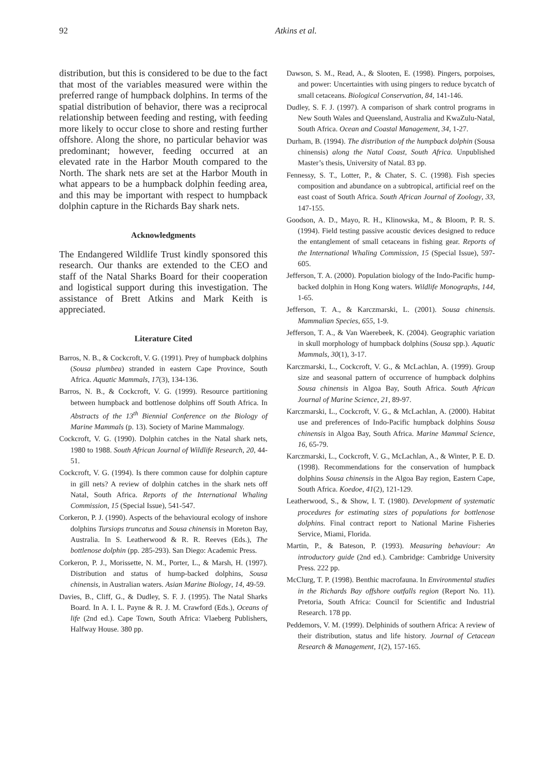92 Atkins et al.
distribution, but this is considered to be due to the fact that most of the variables measured were within the preferred range of humpback dolphins. In terms of the spatial distribution of behavior, there was a reciprocal relationship between feeding and resting, with feeding more likely to occur close to shore and resting further offshore. Along the shore, no particular behavior was predominant; however, feeding occurred at an elevated rate in the Harbor Mouth compared to the North. The shark nets are set at the Harbor Mouth in what appears to be a humpback dolphin feeding area, and this may be important with respect to humpback dolphin capture in the Richards Bay shark nets.
Acknowledgments
The Endangered Wildlife Trust kindly sponsored this research. Our thanks are extended to the CEO and staff of the Natal Sharks Board for their cooperation and logistical support during this investigation. The assistance of Brett Atkins and Mark Keith is appreciated.
Literature Cited
Barros, N. B., & Cockcroft, V. G. (1991). Prey of humpback dolphins (Sousa plumbea) stranded in eastern Cape Province, South Africa. Aquatic Mammals, 17(3), 134-136.
Barros, N. B., & Cockcroft, V. G. (1999). Resource partitioning between humpback and bottlenose dolphins off South Africa. In Abstracts of the 13<sup>th</sup> Biennial Conference on the Biology of Marine Mammals (p. 13). Society of Marine Mammalogy.
Cockcroft, V. G. (1990). Dolphin catches in the Natal shark nets, 1980 to 1988. South African Journal of Wildlife Research, 20, 44-51.
Cockcroft, V. G. (1994). Is there common cause for dolphin capture in gill nets? A review of dolphin catches in the shark nets off Natal, South Africa. Reports of the International Whaling Commission, 15 (Special Issue), 541-547.
Corkeron, P. J. (1990). Aspects of the behavioural ecology of inshore dolphins Tursiops truncatus and Sousa chinensis in Moreton Bay, Australia. In S. Leatherwood & R. R. Reeves (Eds.), The bottlenose dolphin (pp. 285-293). San Diego: Academic Press.
Corkeron, P. J., Morissette, N. M., Porter, L., & Marsh, H. (1997). Distribution and status of hump-backed dolphins, Sousa chinensis, in Australian waters. Asian Marine Biology, 14, 49-59.
Davies, B., Cliff, G., & Dudley, S. F. J. (1995). The Natal Sharks Board. In A. I. L. Payne & R. J. M. Crawford (Eds.), Oceans of life (2nd ed.). Cape Town, South Africa: Vlaeberg Publishers, Halfway House. 380 pp.
Dawson, S. M., Read, A., & Slooten, E. (1998). Pingers, porpoises, and power: Uncertainties with using pingers to reduce bycatch of small cetaceans. Biological Conservation, 84, 141-146.
Dudley, S. F. J. (1997). A comparison of shark control programs in New South Wales and Queensland, Australia and KwaZulu-Natal, South Africa. Ocean and Coastal Management, 34, 1-27.
Durham, B. (1994). The distribution of the humpback dolphin (Sousa chinensis) along the Natal Coast, South Africa. Unpublished Master’s thesis, University of Natal. 83 pp.
Fennessy, S. T., Lotter, P., & Chater, S. C. (1998). Fish species composition and abundance on a subtropical, artificial reef on the east coast of South Africa. South African Journal of Zoology, 33, 147-155.
Goodson, A. D., Mayo, R. H., Klinowska, M., & Bloom, P. R. S. (1994). Field testing passive acoustic devices designed to reduce the entanglement of small cetaceans in fishing gear. Reports of the International Whaling Commission, 15 (Special Issue), 597-605.
Jefferson, T. A. (2000). Population biology of the Indo-Pacific hump-backed dolphin in Hong Kong waters. Wildlife Monographs, 144, 1-65.
Jefferson, T. A., & Karczmarski, L. (2001). Sousa chinensis. Mammalian Species, 655, 1-9.
Jefferson, T. A., & Van Waerebeek, K. (2004). Geographic variation in skull morphology of humpback dolphins (Sousa spp.). Aquatic Mammals, 30(1), 3-17.
Karczmarski, L., Cockcroft, V. G., & McLachlan, A. (1999). Group size and seasonal pattern of occurrence of humpback dolphins Sousa chinensis in Algoa Bay, South Africa. South African Journal of Marine Science, 21, 89-97.
Karczmarski, L., Cockcroft, V. G., & McLachlan, A. (2000). Habitat use and preferences of Indo-Pacific humpback dolphins Sousa chinensis in Algoa Bay, South Africa. Marine Mammal Science, 16, 65-79.
Karczmarski, L., Cockcroft, V. G., McLachlan, A., & Winter, P. E. D. (1998). Recommendations for the conservation of humpback dolphins Sousa chinensis in the Algoa Bay region, Eastern Cape, South Africa. Koedoe, 41(2), 121-129.
Leatherwood, S., & Show, I. T. (1980). Development of systematic procedures for estimating sizes of populations for bottlenose dolphins. Final contract report to National Marine Fisheries Service, Miami, Florida.
Martin, P., & Bateson, P. (1993). Measuring behaviour: An introductory guide (2nd ed.). Cambridge: Cambridge University Press. 222 pp.
McClurg, T. P. (1998). Benthic macrofauna. In Environmental studies in the Richards Bay offshore outfalls region (Report No. 11). Pretoria, South Africa: Council for Scientific and Industrial Research. 178 pp.
Peddemors, V. M. (1999). Delphinids of southern Africa: A review of their distribution, status and life history. Journal of Cetacean Research & Management, 1(2), 157-165.